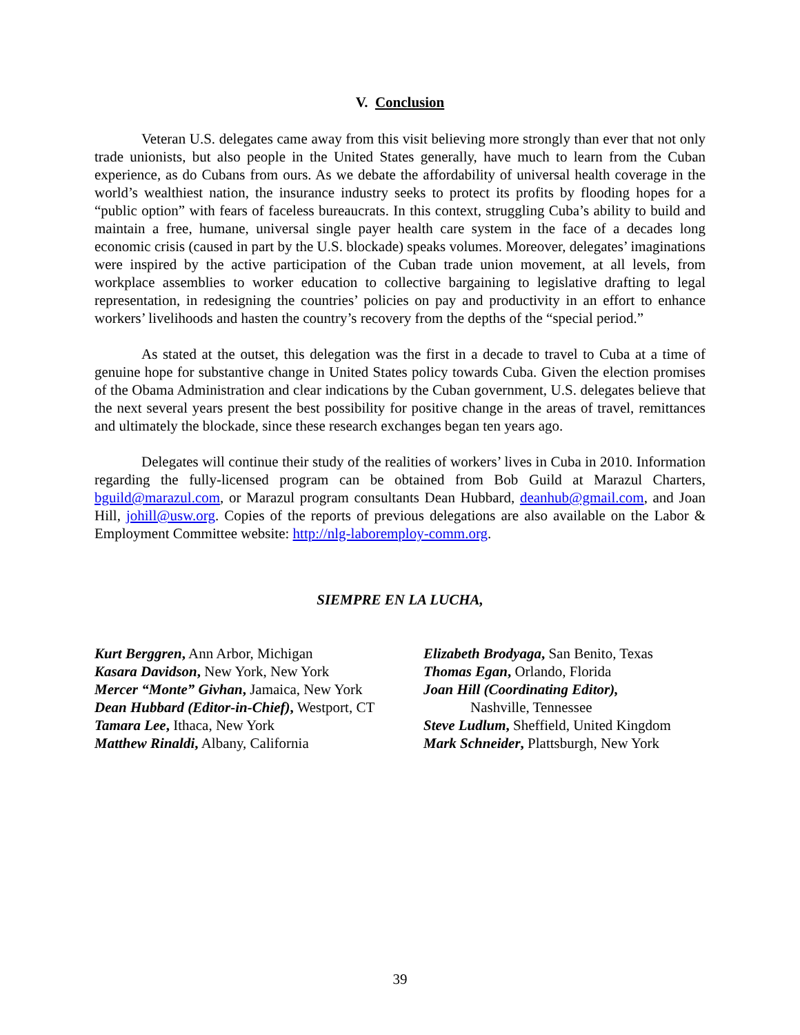V. Conclusion
Veteran U.S. delegates came away from this visit believing more strongly than ever that not only trade unionists, but also people in the United States generally, have much to learn from the Cuban experience, as do Cubans from ours. As we debate the affordability of universal health coverage in the world’s wealthiest nation, the insurance industry seeks to protect its profits by flooding hopes for a “public option” with fears of faceless bureaucrats. In this context, struggling Cuba’s ability to build and maintain a free, humane, universal single payer health care system in the face of a decades long economic crisis (caused in part by the U.S. blockade) speaks volumes. Moreover, delegates’ imaginations were inspired by the active participation of the Cuban trade union movement, at all levels, from workplace assemblies to worker education to collective bargaining to legislative drafting to legal representation, in redesigning the countries’ policies on pay and productivity in an effort to enhance workers’ livelihoods and hasten the country’s recovery from the depths of the “special period.”
As stated at the outset, this delegation was the first in a decade to travel to Cuba at a time of genuine hope for substantive change in United States policy towards Cuba. Given the election promises of the Obama Administration and clear indications by the Cuban government, U.S. delegates believe that the next several years present the best possibility for positive change in the areas of travel, remittances and ultimately the blockade, since these research exchanges began ten years ago.
Delegates will continue their study of the realities of workers’ lives in Cuba in 2010. Information regarding the fully-licensed program can be obtained from Bob Guild at Marazul Charters, bguild@marazul.com, or Marazul program consultants Dean Hubbard, deanhub@gmail.com, and Joan Hill, johill@usw.org. Copies of the reports of previous delegations are also available on the Labor & Employment Committee website: http://nlg-laboremploy-comm.org.
SIEMPRE EN LA LUCHA,
Kurt Berggren, Ann Arbor, Michigan
Kasara Davidson, New York, New York
Mercer “Monte” Givhan, Jamaica, New York
Dean Hubbard (Editor-in-Chief), Westport, CT
Tamara Lee, Ithaca, New York
Matthew Rinaldi, Albany, California
Elizabeth Brodyaga, San Benito, Texas
Thomas Egan, Orlando, Florida
Joan Hill (Coordinating Editor),
Nashville, Tennessee
Steve Ludlum, Sheffield, United Kingdom
Mark Schneider, Plattsburgh, New York
39